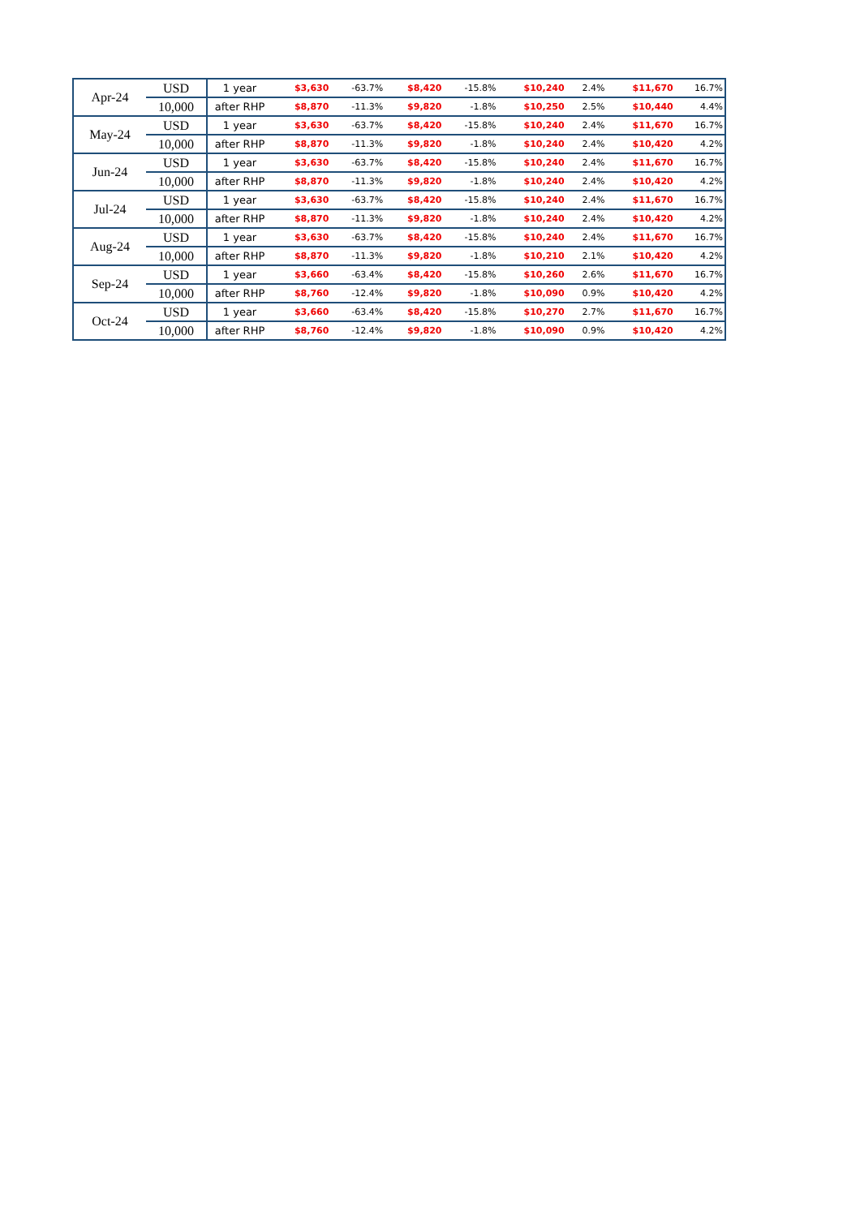| Apr-24 | USD | 1 year | $3,630 | -63.7% | $8,420 | -15.8% | $10,240 | 2.4% | $11,670 | 16.7% |
| | 10,000 | after RHP | $8,870 | -11.3% | $9,820 | -1.8% | $10,250 | 2.5% | $10,440 | 4.4% |
| May-24 | USD | 1 year | $3,630 | -63.7% | $8,420 | -15.8% | $10,240 | 2.4% | $11,670 | 16.7% |
| | 10,000 | after RHP | $8,870 | -11.3% | $9,820 | -1.8% | $10,240 | 2.4% | $10,420 | 4.2% |
| Jun-24 | USD | 1 year | $3,630 | -63.7% | $8,420 | -15.8% | $10,240 | 2.4% | $11,670 | 16.7% |
| | 10,000 | after RHP | $8,870 | -11.3% | $9,820 | -1.8% | $10,240 | 2.4% | $10,420 | 4.2% |
| Jul-24 | USD | 1 year | $3,630 | -63.7% | $8,420 | -15.8% | $10,240 | 2.4% | $11,670 | 16.7% |
| | 10,000 | after RHP | $8,870 | -11.3% | $9,820 | -1.8% | $10,240 | 2.4% | $10,420 | 4.2% |
| Aug-24 | USD | 1 year | $3,630 | -63.7% | $8,420 | -15.8% | $10,240 | 2.4% | $11,670 | 16.7% |
| | 10,000 | after RHP | $8,870 | -11.3% | $9,820 | -1.8% | $10,210 | 2.1% | $10,420 | 4.2% |
| Sep-24 | USD | 1 year | $3,660 | -63.4% | $8,420 | -15.8% | $10,260 | 2.6% | $11,670 | 16.7% |
| | 10,000 | after RHP | $8,760 | -12.4% | $9,820 | -1.8% | $10,090 | 0.9% | $10,420 | 4.2% |
| Oct-24 | USD | 1 year | $3,660 | -63.4% | $8,420 | -15.8% | $10,270 | 2.7% | $11,670 | 16.7% |
| | 10,000 | after RHP | $8,760 | -12.4% | $9,820 | -1.8% | $10,090 | 0.9% | $10,420 | 4.2% |